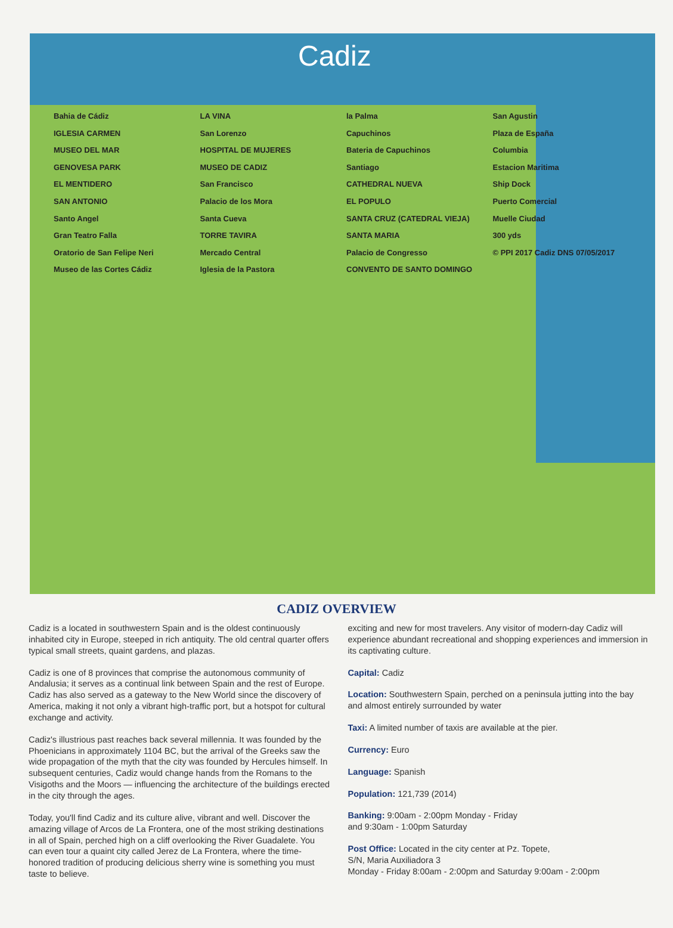Cadiz
Bahia de Cádiz
IGLESIA CARMEN
MUSEO DEL MAR
GENOVESA PARK
EL MENTIDERO
SAN ANTONIO
Santo Angel
Gran Teatro Falla
Oratorio de San Felipe Neri
Museo de las Cortes Cádiz
LA VINA
San Lorenzo
HOSPITAL DE MUJERES
MUSEO DE CADIZ
San Francisco
Palacio de los Mora
Santa Cueva
TORRE TAVIRA
Mercado Central
Iglesia de la Pastora
la Palma
Capuchinos
Bateria de Capuchinos
Santiago
CATHEDRAL NUEVA
EL POPULO
SANTA CRUZ (CATEDRAL VIEJA)
SANTA MARIA
Palacio de Congresso
CONVENTO DE SANTO DOMINGO
San Agustin
Plaza de España
Columbia
Estacion Maritima
Ship Dock
Puerto Comercial
Muelle Ciudad
300 yds
© PPI 2017 Cadiz DNS 07/05/2017
CADIZ OVERVIEW
Cadiz is a located in southwestern Spain and is the oldest continuously inhabited city in Europe, steeped in rich antiquity. The old central quarter offers typical small streets, quaint gardens, and plazas.
Cadiz is one of 8 provinces that comprise the autonomous community of Andalusia; it serves as a continual link between Spain and the rest of Europe. Cadiz has also served as a gateway to the New World since the discovery of America, making it not only a vibrant high-traffic port, but a hotspot for cultural exchange and activity.
Cadiz's illustrious past reaches back several millennia. It was founded by the Phoenicians in approximately 1104 BC, but the arrival of the Greeks saw the wide propagation of the myth that the city was founded by Hercules himself. In subsequent centuries, Cadiz would change hands from the Romans to the Visigoths and the Moors — influencing the architecture of the buildings erected in the city through the ages.
Today, you'll find Cadiz and its culture alive, vibrant and well. Discover the amazing village of Arcos de La Frontera, one of the most striking destinations in all of Spain, perched high on a cliff overlooking the River Guadalete. You can even tour a quaint city called Jerez de La Frontera, where the time-honored tradition of producing delicious sherry wine is something you must taste to believe.
exciting and new for most travelers. Any visitor of modern-day Cadiz will experience abundant recreational and shopping experiences and immersion in its captivating culture.
Capital: Cadiz
Location: Southwestern Spain, perched on a peninsula jutting into the bay and almost entirely surrounded by water
Taxi: A limited number of taxis are available at the pier.
Currency: Euro
Language: Spanish
Population: 121,739 (2014)
Banking: 9:00am - 2:00pm Monday - Friday
and 9:30am - 1:00pm Saturday
Post Office: Located in the city center at Pz. Topete,
S/N, Maria Auxiliadora 3
Monday - Friday 8:00am - 2:00pm and Saturday 9:00am - 2:00pm